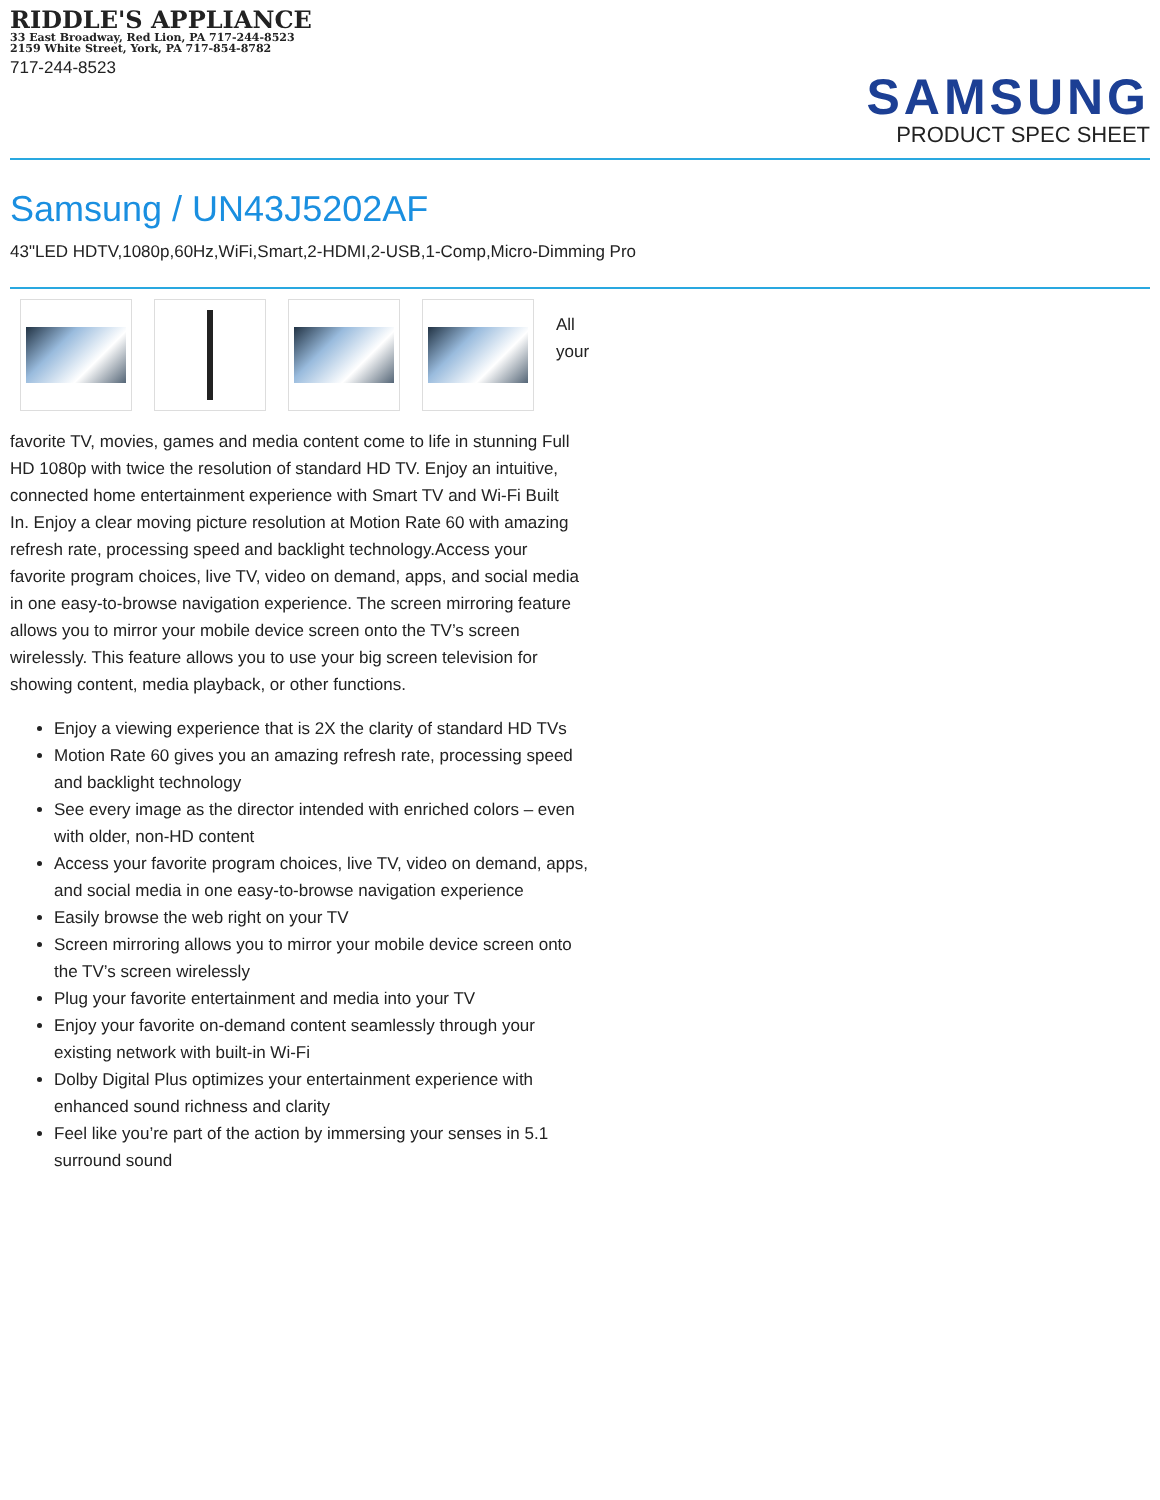RIDDLE'S APPLIANCE
33 East Broadway, Red Lion, PA 717-244-8523
2159 White Street, York, PA 717-854-8782
717-244-8523
SAMSUNG
PRODUCT SPEC SHEET
Samsung / UN43J5202AF
43"LED HDTV,1080p,60Hz,WiFi,Smart,2-HDMI,2-USB,1-Comp,Micro-Dimming Pro
All your
favorite TV, movies, games and media content come to life in stunning Full HD 1080p with twice the resolution of standard HD TV. Enjoy an intuitive, connected home entertainment experience with Smart TV and Wi-Fi Built In. Enjoy a clear moving picture resolution at Motion Rate 60 with amazing refresh rate, processing speed and backlight technology.Access your favorite program choices, live TV, video on demand, apps, and social media in one easy-to-browse navigation experience. The screen mirroring feature allows you to mirror your mobile device screen onto the TV’s screen wirelessly. This feature allows you to use your big screen television for showing content, media playback, or other functions.
Enjoy a viewing experience that is 2X the clarity of standard HD TVs
Motion Rate 60 gives you an amazing refresh rate, processing speed and backlight technology
See every image as the director intended with enriched colors – even with older, non-HD content
Access your favorite program choices, live TV, video on demand, apps, and social media in one easy-to-browse navigation experience
Easily browse the web right on your TV
Screen mirroring allows you to mirror your mobile device screen onto the TV’s screen wirelessly
Plug your favorite entertainment and media into your TV
Enjoy your favorite on-demand content seamlessly through your existing network with built-in Wi-Fi
Dolby Digital Plus optimizes your entertainment experience with enhanced sound richness and clarity
Feel like you’re part of the action by immersing your senses in 5.1 surround sound